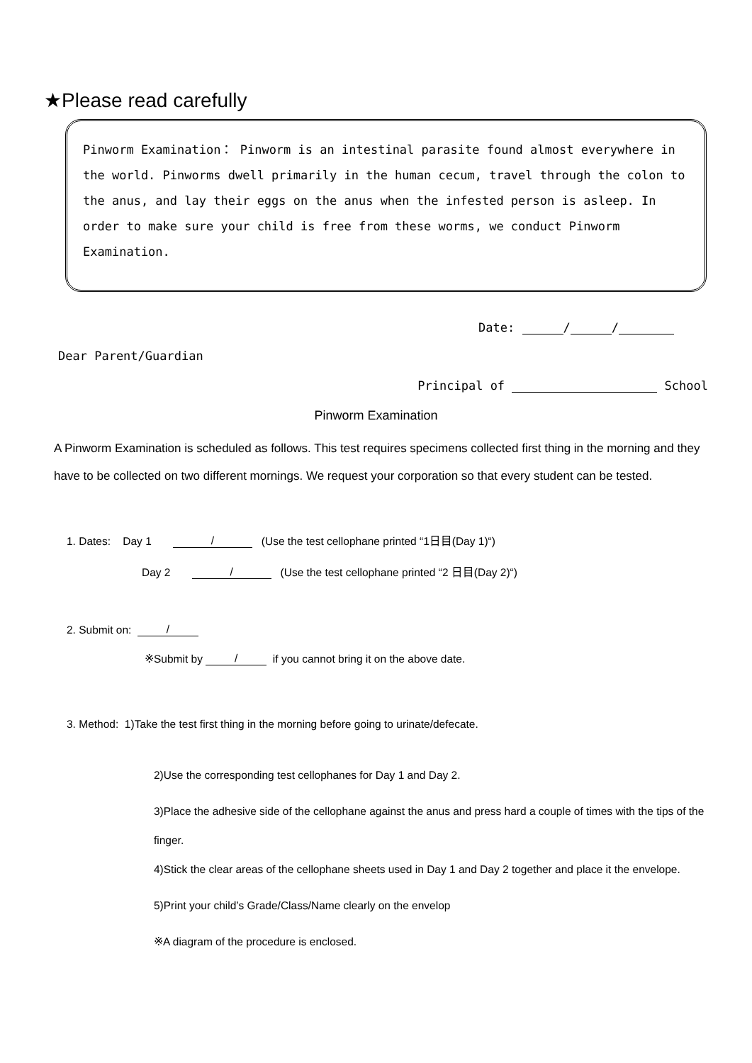★Please read carefully
Pinworm Examination： Pinworm is an intestinal parasite found almost everywhere in the world. Pinworms dwell primarily in the human cecum, travel through the colon to the anus, and lay their eggs on the anus when the infested person is asleep. In order to make sure your child is free from these worms, we conduct Pinworm Examination.
Date: / /
Dear Parent/Guardian
Principal of School
Pinworm Examination
A Pinworm Examination is scheduled as follows. This test requires specimens collected first thing in the morning and they have to be collected on two different mornings. We request your corporation so that every student can be tested.
1. Dates: Day 1 / (Use the test cellophane printed “1日目(Day 1)“)
Day 2 / (Use the test cellophane printed “2 日目(Day 2)“)
2. Submit on: /
※Submit by / if you cannot bring it on the above date.
3. Method: 1)Take the test first thing in the morning before going to urinate/defecate.
2)Use the corresponding test cellophanes for Day 1 and Day 2.
3)Place the adhesive side of the cellophane against the anus and press hard a couple of times with the tips of the finger.
4)Stick the clear areas of the cellophane sheets used in Day 1 and Day 2 together and place it the envelope.
5)Print your child’s Grade/Class/Name clearly on the envelop
※A diagram of the procedure is enclosed.